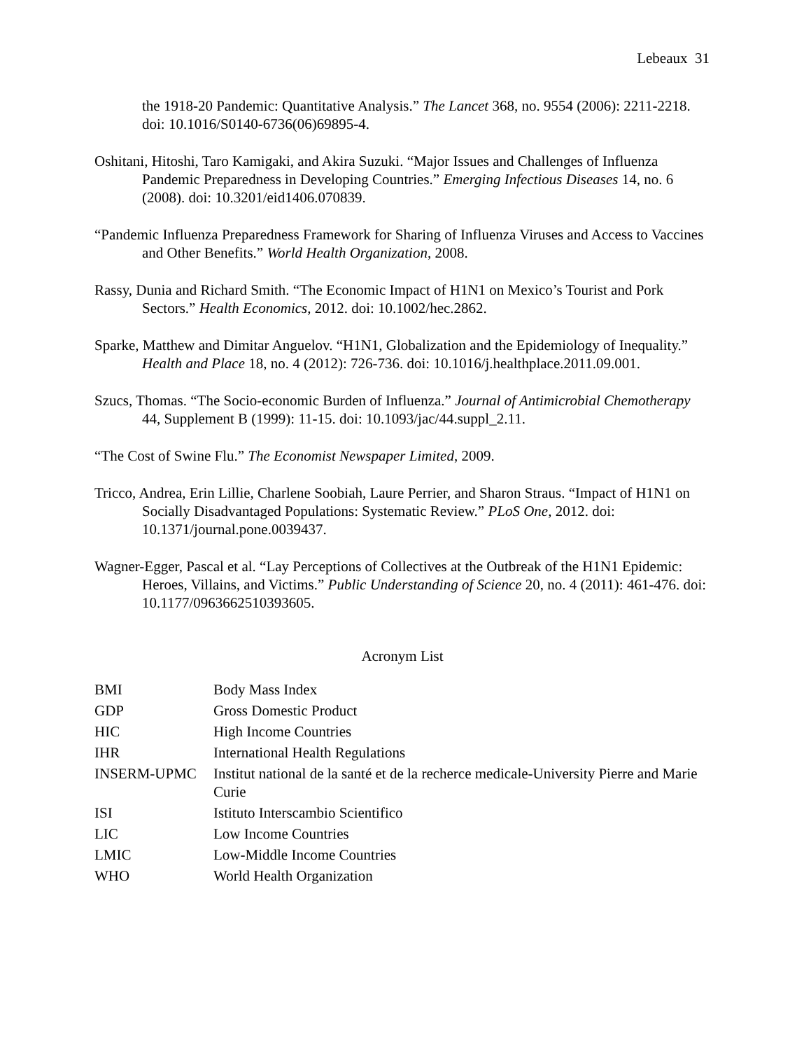Lebeaux 31
the 1918-20 Pandemic: Quantitative Analysis.” The Lancet 368, no. 9554 (2006): 2211-2218. doi: 10.1016/S0140-6736(06)69895-4.
Oshitani, Hitoshi, Taro Kamigaki, and Akira Suzuki. “Major Issues and Challenges of Influenza Pandemic Preparedness in Developing Countries.” Emerging Infectious Diseases 14, no. 6 (2008). doi: 10.3201/eid1406.070839.
“Pandemic Influenza Preparedness Framework for Sharing of Influenza Viruses and Access to Vaccines and Other Benefits.” World Health Organization, 2008.
Rassy, Dunia and Richard Smith. “The Economic Impact of H1N1 on Mexico’s Tourist and Pork Sectors.” Health Economics, 2012. doi: 10.1002/hec.2862.
Sparke, Matthew and Dimitar Anguelov. “H1N1, Globalization and the Epidemiology of Inequality.” Health and Place 18, no. 4 (2012): 726-736. doi: 10.1016/j.healthplace.2011.09.001.
Szucs, Thomas. “The Socio-economic Burden of Influenza.” Journal of Antimicrobial Chemotherapy 44, Supplement B (1999): 11-15. doi: 10.1093/jac/44.suppl_2.11.
“The Cost of Swine Flu.” The Economist Newspaper Limited, 2009.
Tricco, Andrea, Erin Lillie, Charlene Soobiah, Laure Perrier, and Sharon Straus. “Impact of H1N1 on Socially Disadvantaged Populations: Systematic Review.” PLoS One, 2012. doi: 10.1371/journal.pone.0039437.
Wagner-Egger, Pascal et al. “Lay Perceptions of Collectives at the Outbreak of the H1N1 Epidemic: Heroes, Villains, and Victims.” Public Understanding of Science 20, no. 4 (2011): 461-476. doi: 10.1177/0963662510393605.
Acronym List
| BMI | Body Mass Index |
| GDP | Gross Domestic Product |
| HIC | High Income Countries |
| IHR | International Health Regulations |
| INSERM-UPMC | Institut national de la santé et de la recherce medicale-University Pierre and Marie Curie |
| ISI | Istituto Interscambio Scientifico |
| LIC | Low Income Countries |
| LMIC | Low-Middle Income Countries |
| WHO | World Health Organization |